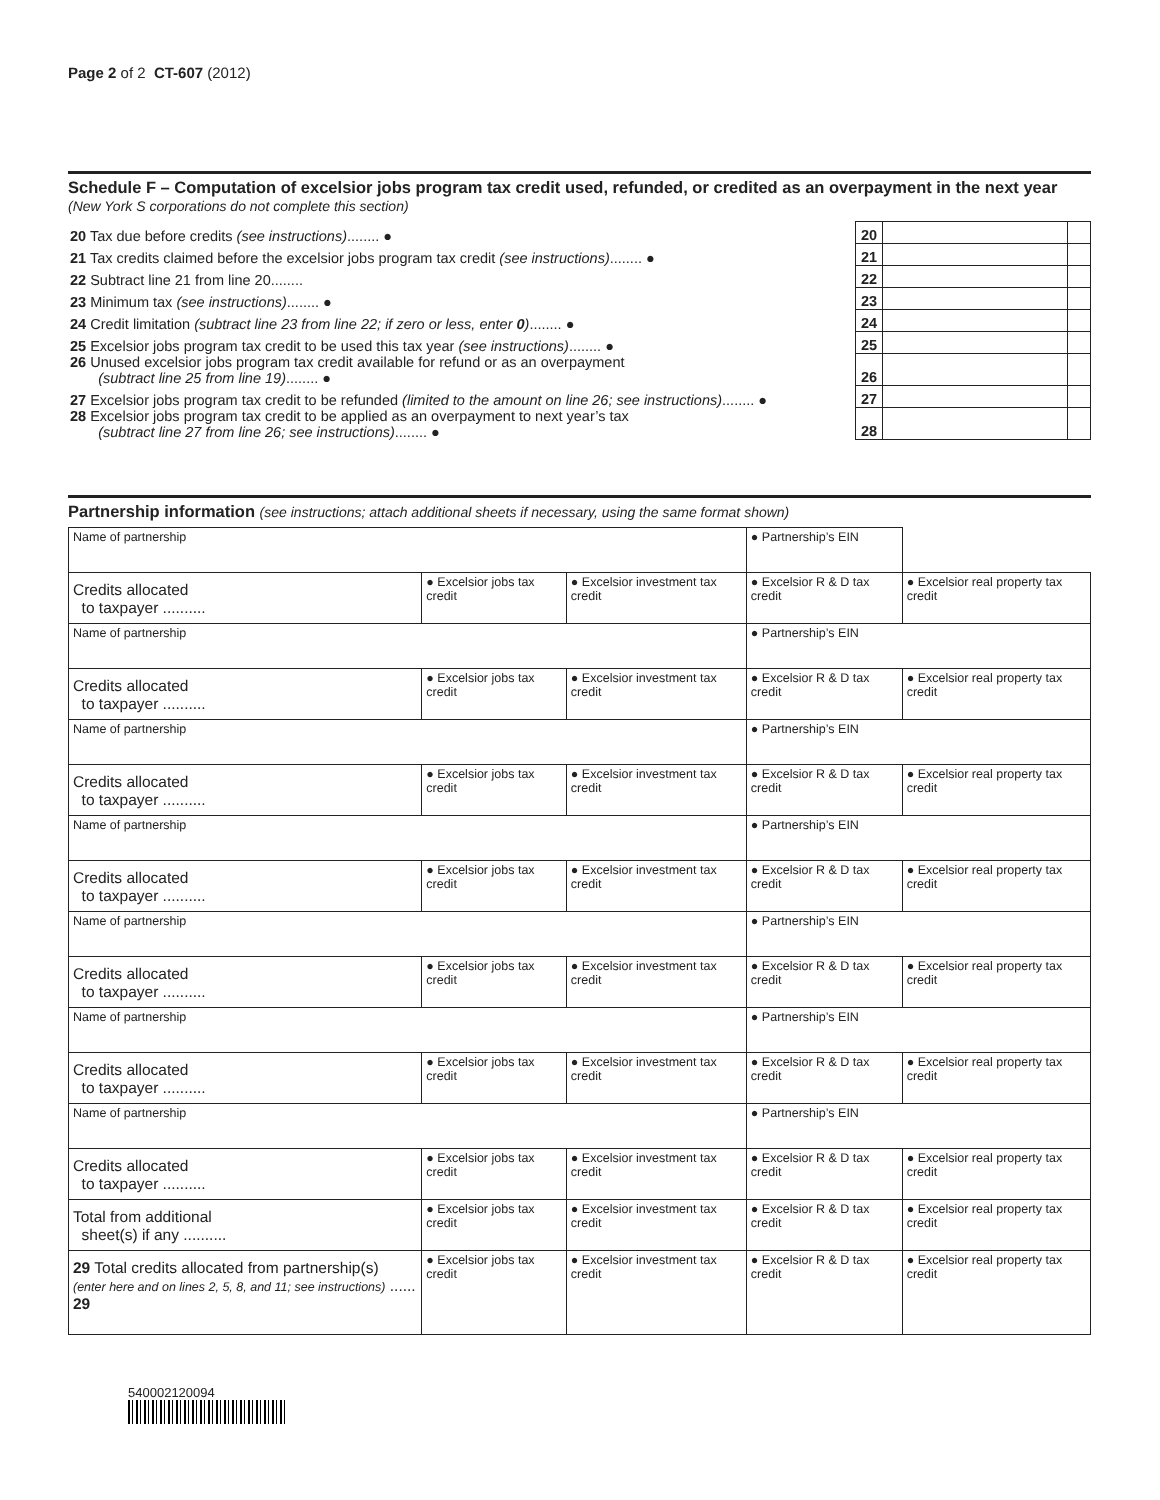Page 2 of 2 CT-607 (2012)
Schedule F – Computation of excelsior jobs program tax credit used, refunded, or credited as an overpayment in the next year (New York S corporations do not complete this section)
| 20 Tax due before credits (see instructions) ........ ● | 20 | | |
| 21 Tax credits claimed before the excelsior jobs program tax credit (see instructions) ........ ● | 21 | | |
| 22 Subtract line 21 from line 20........ | 22 | | |
| 23 Minimum tax (see instructions) ........ ● | 23 | | |
| 24 Credit limitation (subtract line 23 from line 22; if zero or less, enter 0 ) ........ ● | 24 | | |
| 25 Excelsior jobs program tax credit to be used this tax year (see instructions) ........ ● | 25 | | |
| 26 Unused excelsior jobs program tax credit available for refund or as an overpayment (subtract line 25 from line 19) ........ ● | 26 | | |
| 27 Excelsior jobs program tax credit to be refunded (limited to the amount on line 26; see instructions) ........ ● | 27 | | |
| 28 Excelsior jobs program tax credit to be applied as an overpayment to next year’s tax (subtract line 27 from line 26; see instructions) ........ ● | 28 | | |
Partnership information (see instructions; attach additional sheets if necessary, using the same format shown)
| Name of partnership | | | | ● Partnership’s EIN | |
| Credits allocated to taxpayer .......... | ● Excelsior jobs tax credit | ● Excelsior investment tax credit | ● Excelsior R & D tax credit | | ● Excelsior real property tax credit |
| Name of partnership | | | | ● Partnership’s EIN | |
| Credits allocated to taxpayer .......... | ● Excelsior jobs tax credit | ● Excelsior investment tax credit | ● Excelsior R & D tax credit | | ● Excelsior real property tax credit |
| Name of partnership | | | | ● Partnership’s EIN | |
| Credits allocated to taxpayer .......... | ● Excelsior jobs tax credit | ● Excelsior investment tax credit | ● Excelsior R & D tax credit | | ● Excelsior real property tax credit |
| Name of partnership | | | | ● Partnership’s EIN | |
| Credits allocated to taxpayer .......... | ● Excelsior jobs tax credit | ● Excelsior investment tax credit | ● Excelsior R & D tax credit | | ● Excelsior real property tax credit |
| Name of partnership | | | | ● Partnership’s EIN | |
| Credits allocated to taxpayer .......... | ● Excelsior jobs tax credit | ● Excelsior investment tax credit | ● Excelsior R & D tax credit | | ● Excelsior real property tax credit |
| Name of partnership | | | | ● Partnership’s EIN | |
| Credits allocated to taxpayer .......... | ● Excelsior jobs tax credit | ● Excelsior investment tax credit | ● Excelsior R & D tax credit | | ● Excelsior real property tax credit |
| Name of partnership | | | | ● Partnership’s EIN | |
| Credits allocated to taxpayer .......... | ● Excelsior jobs tax credit | ● Excelsior investment tax credit | ● Excelsior R & D tax credit | | ● Excelsior real property tax credit |
| Total from additional sheet(s) if any .......... | ● Excelsior jobs tax credit | ● Excelsior investment tax credit | ● Excelsior R & D tax credit | | ● Excelsior real property tax credit |
| 29 Total credits allocated from partnership(s) (enter here and on lines 2, 5, 8, and 11; see instructions) ...... 29 | ● Excelsior jobs tax credit | ● Excelsior investment tax credit | ● Excelsior R & D tax credit | | ● Excelsior real property tax credit |
540002120094